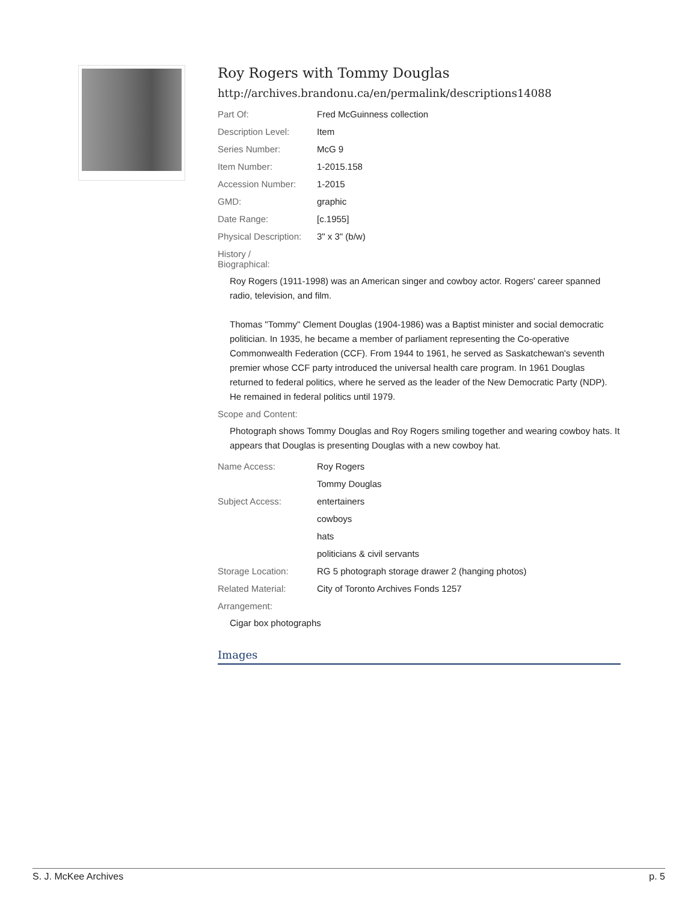Roy Rogers with Tommy Douglas
http://archives.brandonu.ca/en/permalink/descriptions14088
| Part Of: | Fred McGuinness collection |
| Description Level: | Item |
| Series Number: | McG 9 |
| Item Number: | 1-2015.158 |
| Accession Number: | 1-2015 |
| GMD: | graphic |
| Date Range: | [c.1955] |
| Physical Description: | 3" x 3" (b/w) |
History /
Biographical:
Roy Rogers (1911-1998) was an American singer and cowboy actor. Rogers' career spanned radio, television, and film.
Thomas "Tommy" Clement Douglas (1904-1986) was a Baptist minister and social democratic politician. In 1935, he became a member of parliament representing the Co-operative Commonwealth Federation (CCF). From 1944 to 1961, he served as Saskatchewan's seventh premier whose CCF party introduced the universal health care program. In 1961 Douglas returned to federal politics, where he served as the leader of the New Democratic Party (NDP). He remained in federal politics until 1979.
Scope and Content:
Photograph shows Tommy Douglas and Roy Rogers smiling together and wearing cowboy hats. It appears that Douglas is presenting Douglas with a new cowboy hat.
| Name Access: | Roy Rogers |
| | Tommy Douglas |
| Subject Access: | entertainers |
| | cowboys |
| | hats |
| | politicians & civil servants |
| Storage Location: | RG 5 photograph storage drawer 2 (hanging photos) |
| Related Material: | City of Toronto Archives Fonds 1257 |
Arrangement:
Cigar box photographs
Images
S. J. McKee Archives p. 5